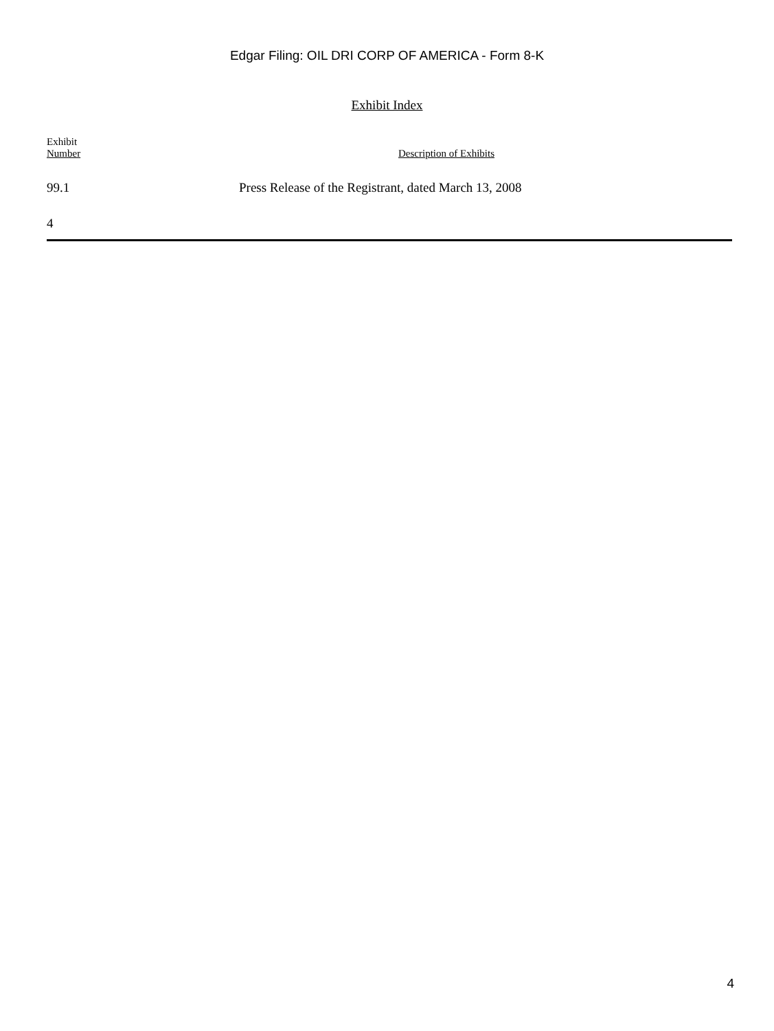Edgar Filing: OIL DRI CORP OF AMERICA - Form 8-K
Exhibit Index
| Exhibit Number | Description of Exhibits |
| --- | --- |
| 99.1 | Press Release of the Registrant, dated March 13, 2008 |
4
4